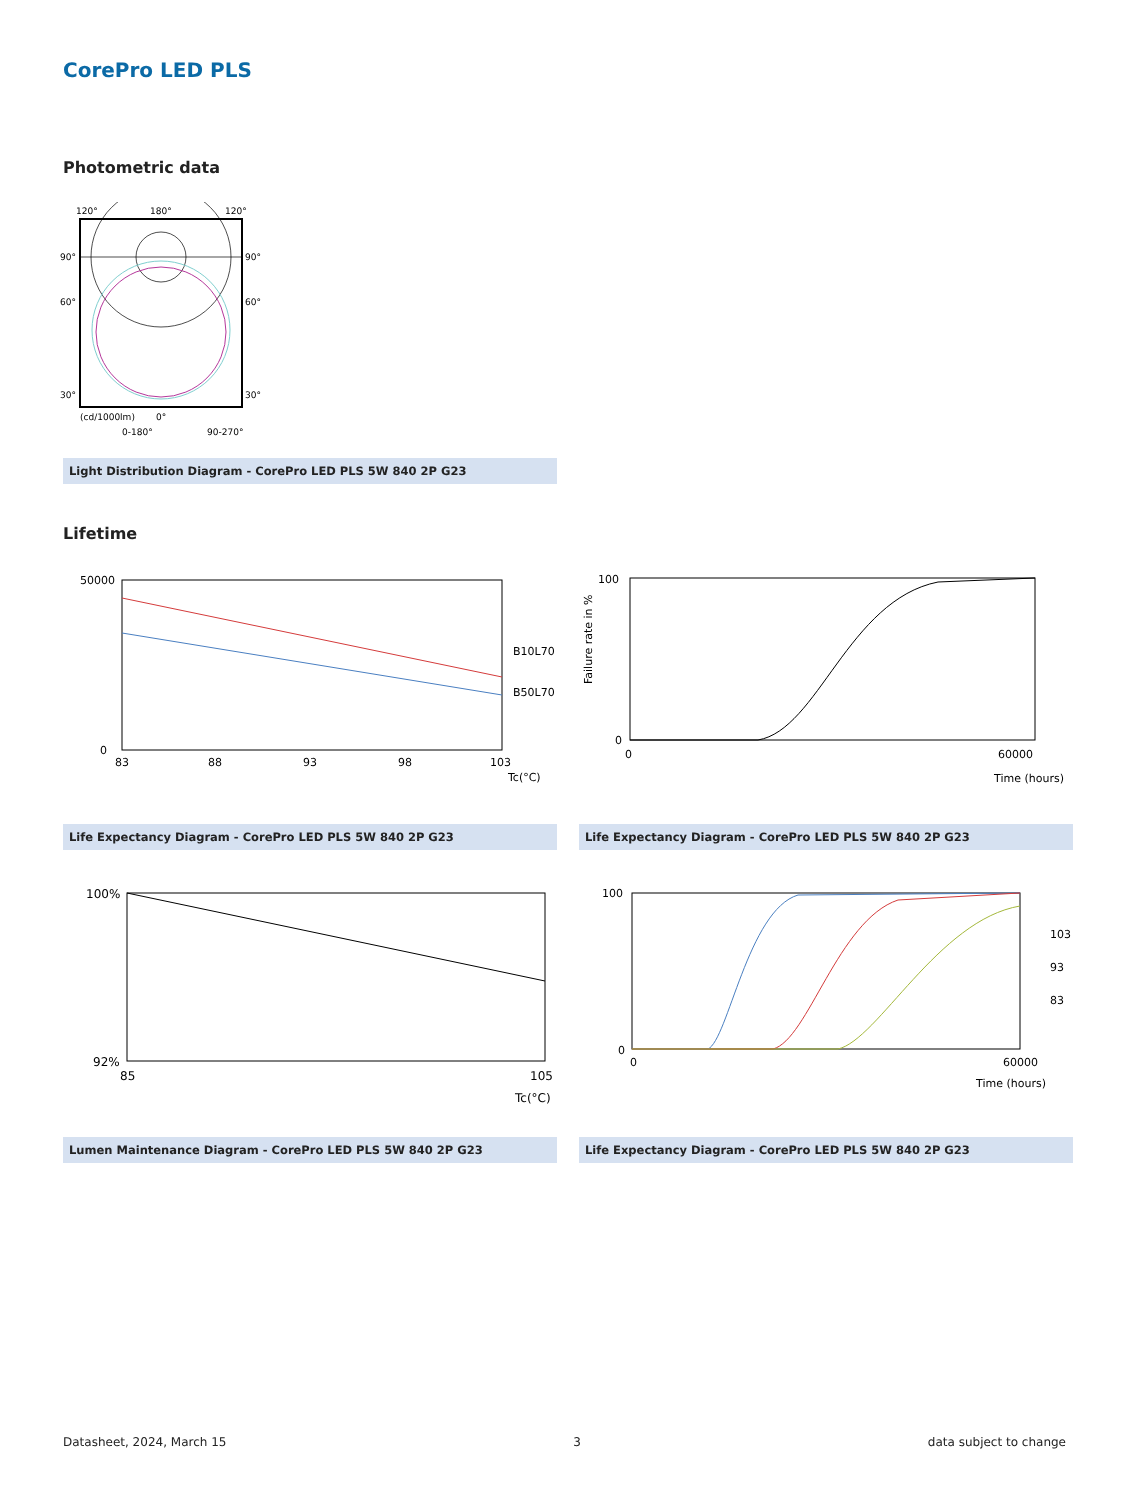CorePro LED PLS
Photometric data
120°
180°
120°
90°
90°
60°
60°
30°
30°
(cd/1000lm)
0°
0-180°
90-270°
Light Distribution Diagram - CorePro LED PLS 5W 840 2P G23
Lifetime
50000
0
83
88
93
98
103
B10L70
B50L70
Tc(°C)
100
0
Failure rate in %
0
60000
Time (hours)
Life Expectancy Diagram - CorePro LED PLS 5W 840 2P G23 Life Expectancy Diagram - CorePro LED PLS 5W 840 2P G23
100%
92%
85
105
Tc(°C)
100
0
0
60000
Time (hours)
103
93
83
Lumen Maintenance Diagram - CorePro LED PLS 5W 840 2P G23 Life Expectancy Diagram - CorePro LED PLS 5W 840 2P G23
Datasheet, 2024, March 15 3 data subject to change